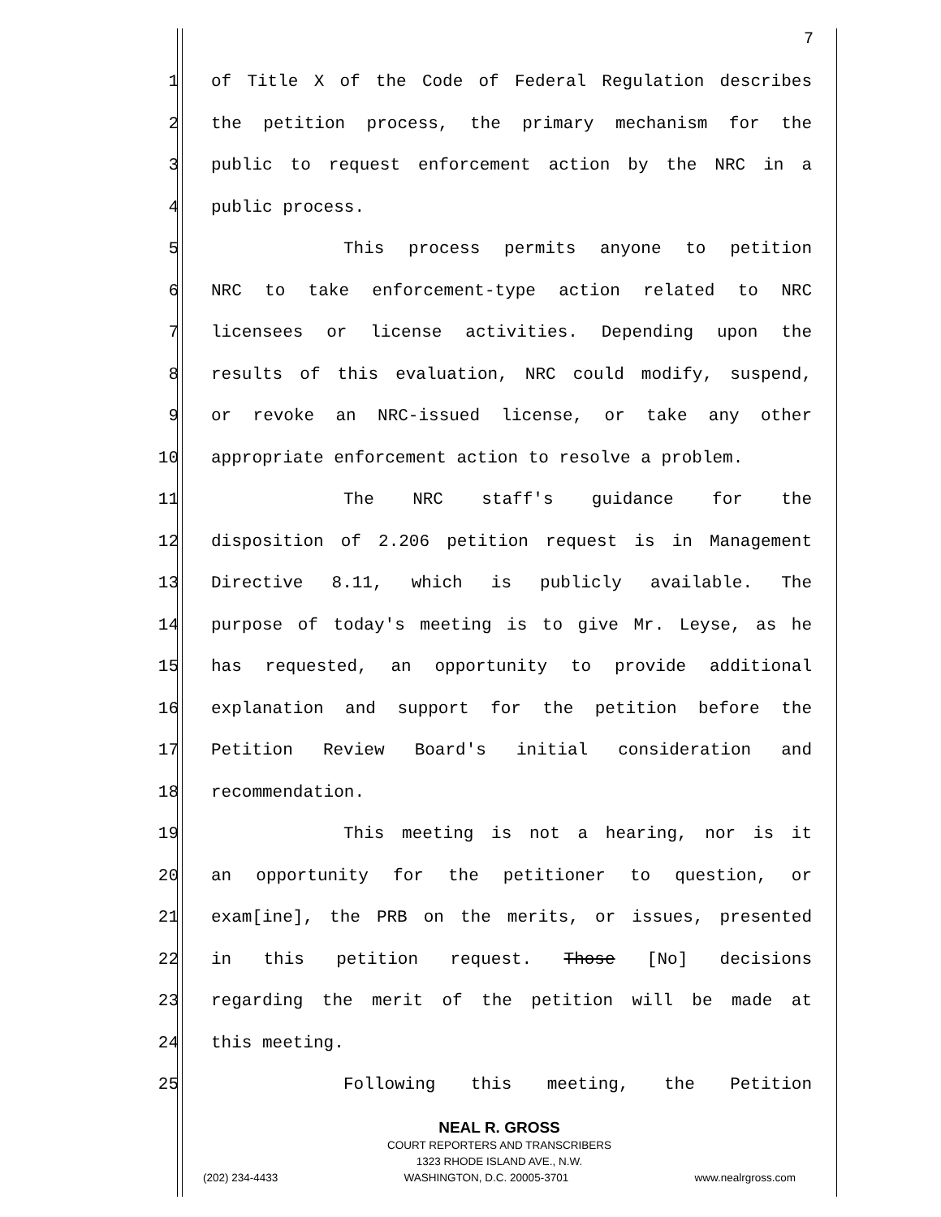7
1 of Title X of the Code of Federal Regulation describes
2 the petition process, the primary mechanism for the
3 public to request enforcement action by the NRC in a
4 public process.
5 This process permits anyone to petition
6 NRC to take enforcement-type action related to NRC
7 licensees or license activities. Depending upon the
8 results of this evaluation, NRC could modify, suspend,
9 or revoke an NRC-issued license, or take any other
10 appropriate enforcement action to resolve a problem.
11 The NRC staff's guidance for the
12 disposition of 2.206 petition request is in Management
13 Directive 8.11, which is publicly available. The
14 purpose of today's meeting is to give Mr. Leyse, as he
15 has requested, an opportunity to provide additional
16 explanation and support for the petition before the
17 Petition Review Board's initial consideration and
18 recommendation.
19 This meeting is not a hearing, nor is it
20 an opportunity for the petitioner to question, or
21 exam[ine], the PRB on the merits, or issues, presented
22 in this petition request. Those [No] decisions
23 regarding the merit of the petition will be made at
24 this meeting.
25 Following this meeting, the Petition
NEAL R. GROSS
COURT REPORTERS AND TRANSCRIBERS
1323 RHODE ISLAND AVE., N.W.
(202) 234-4433 WASHINGTON, D.C. 20005-3701 www.nealrgross.com